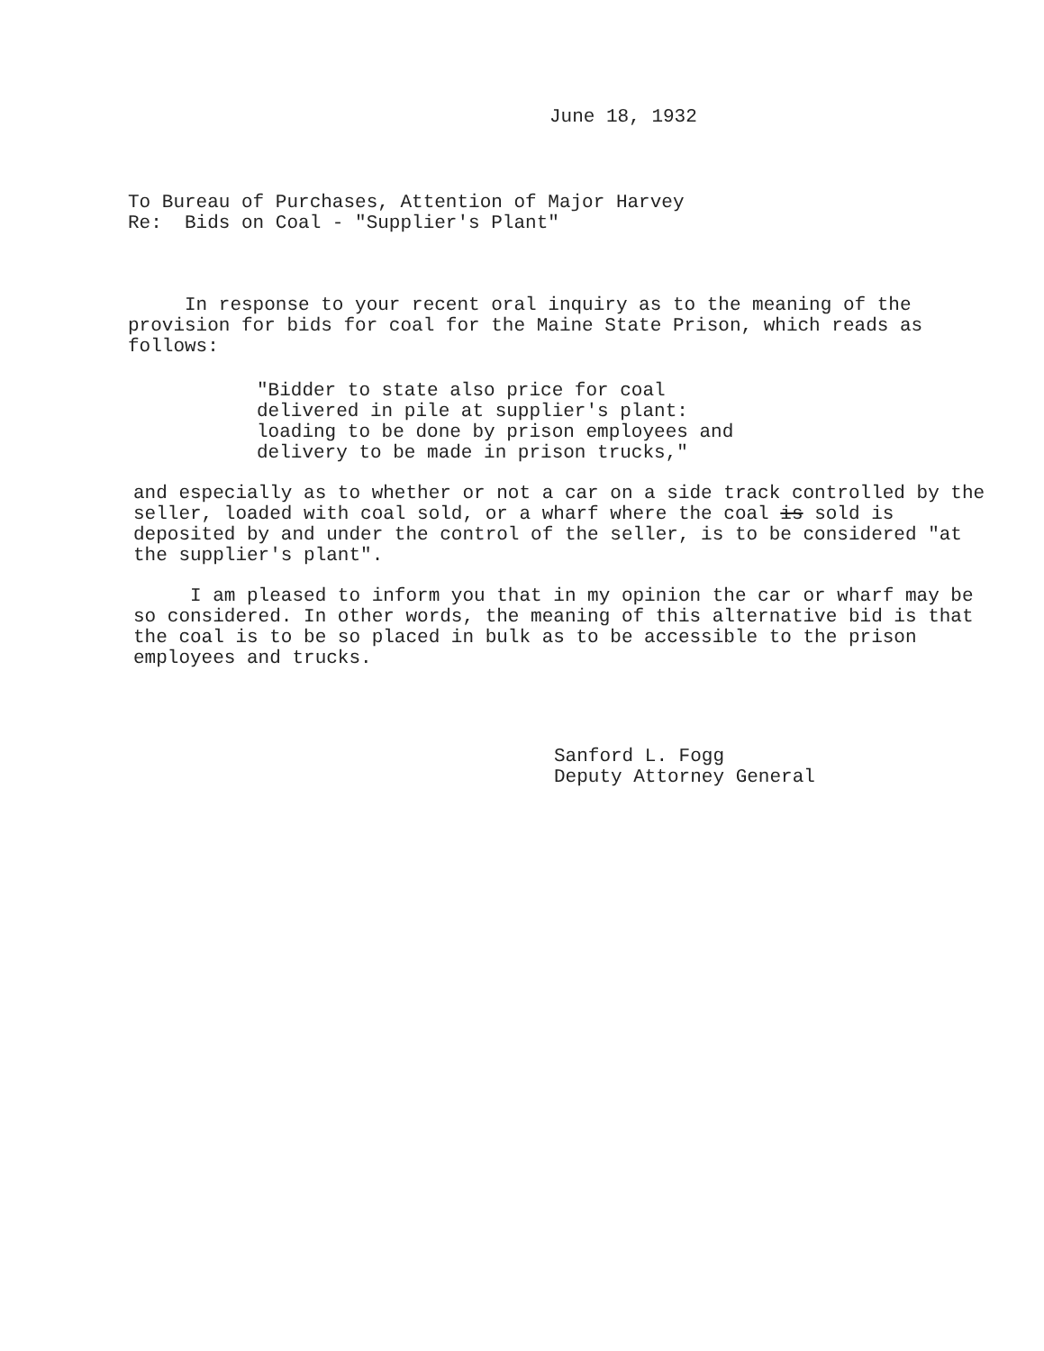June 18, 1932
To Bureau of Purchases, Attention of Major Harvey
Re: Bids on Coal - "Supplier's Plant"
In response to your recent oral inquiry as to the meaning of the provision for bids for coal for the Maine State Prison, which reads as follows:
"Bidder to state also price for coal
delivered in pile at supplier's plant:
loading to be done by prison employees and
delivery to be made in prison trucks,"
and especially as to whether or not a car on a side track controlled by the seller, loaded with coal sold, or a wharf where the coal is sold is deposited by and under the control of the seller, is to be considered "at the supplier's plant".
I am pleased to inform you that in my opinion the car or wharf may be so considered. In other words, the meaning of this alternative bid is that the coal is to be so placed in bulk as to be accessible to the prison employees and trucks.
Sanford L. Fogg
Deputy Attorney General